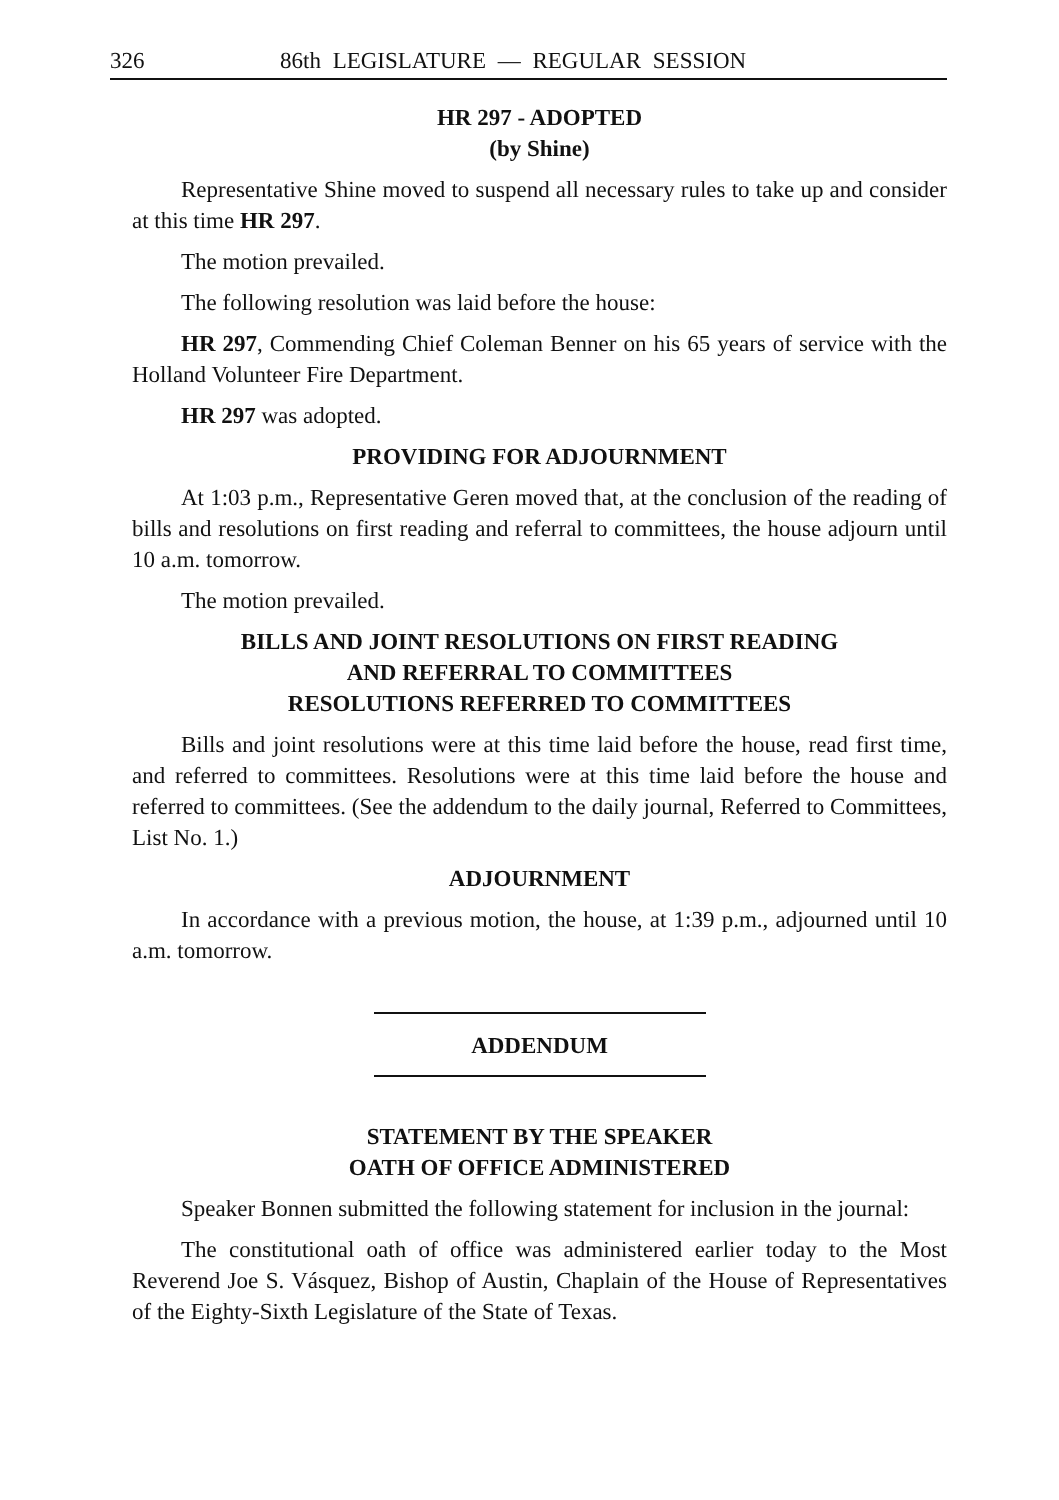326 86th LEGISLATURE — REGULAR SESSION
HR 297 - ADOPTED
(by Shine)
Representative Shine moved to suspend all necessary rules to take up and consider at this time HR 297.
The motion prevailed.
The following resolution was laid before the house:
HR 297, Commending Chief Coleman Benner on his 65 years of service with the Holland Volunteer Fire Department.
HR 297 was adopted.
PROVIDING FOR ADJOURNMENT
At 1:03 p.m., Representative Geren moved that, at the conclusion of the reading of bills and resolutions on first reading and referral to committees, the house adjourn until 10 a.m. tomorrow.
The motion prevailed.
BILLS AND JOINT RESOLUTIONS ON FIRST READING
AND REFERRAL TO COMMITTEES
RESOLUTIONS REFERRED TO COMMITTEES
Bills and joint resolutions were at this time laid before the house, read first time, and referred to committees. Resolutions were at this time laid before the house and referred to committees. (See the addendum to the daily journal, Referred to Committees, List No. 1.)
ADJOURNMENT
In accordance with a previous motion, the house, at 1:39 p.m., adjourned until 10 a.m. tomorrow.
ADDENDUM
STATEMENT BY THE SPEAKER
OATH OF OFFICE ADMINISTERED
Speaker Bonnen submitted the following statement for inclusion in the journal:
The constitutional oath of office was administered earlier today to the Most Reverend Joe S. Vásquez, Bishop of Austin, Chaplain of the House of Representatives of the Eighty-Sixth Legislature of the State of Texas.